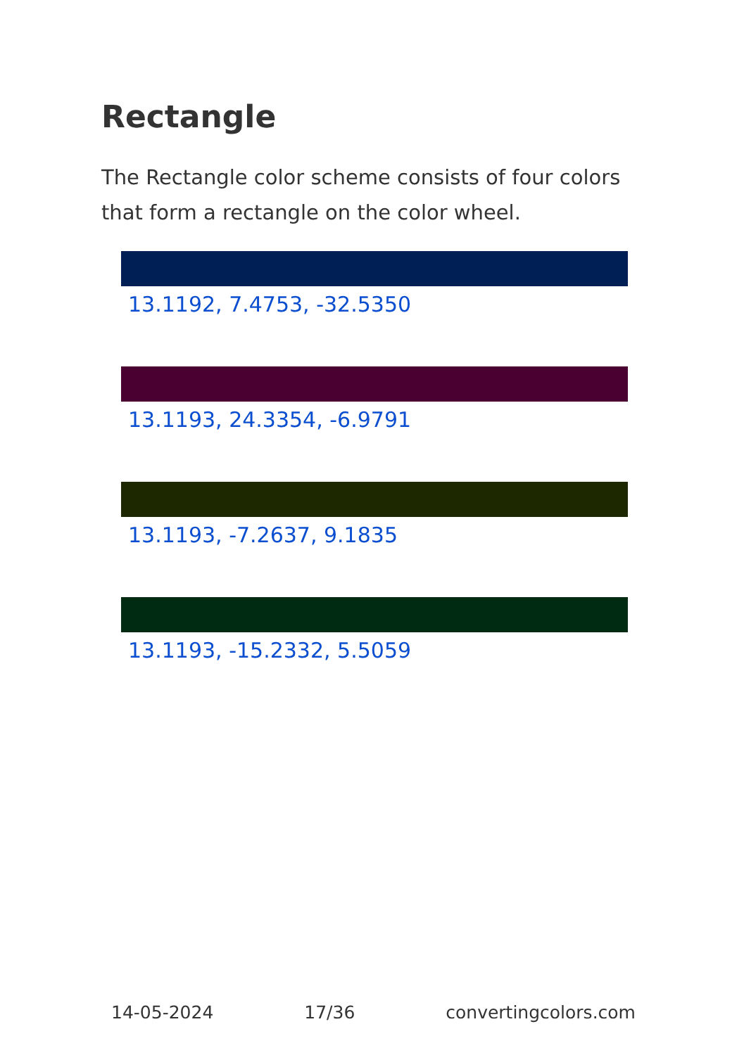Rectangle
The Rectangle color scheme consists of four colors that form a rectangle on the color wheel.
13.1192, 7.4753, -32.5350
13.1193, 24.3354, -6.9791
13.1193, -7.2637, 9.1835
13.1193, -15.2332, 5.5059
14-05-2024 17/36 convertingcolors.com